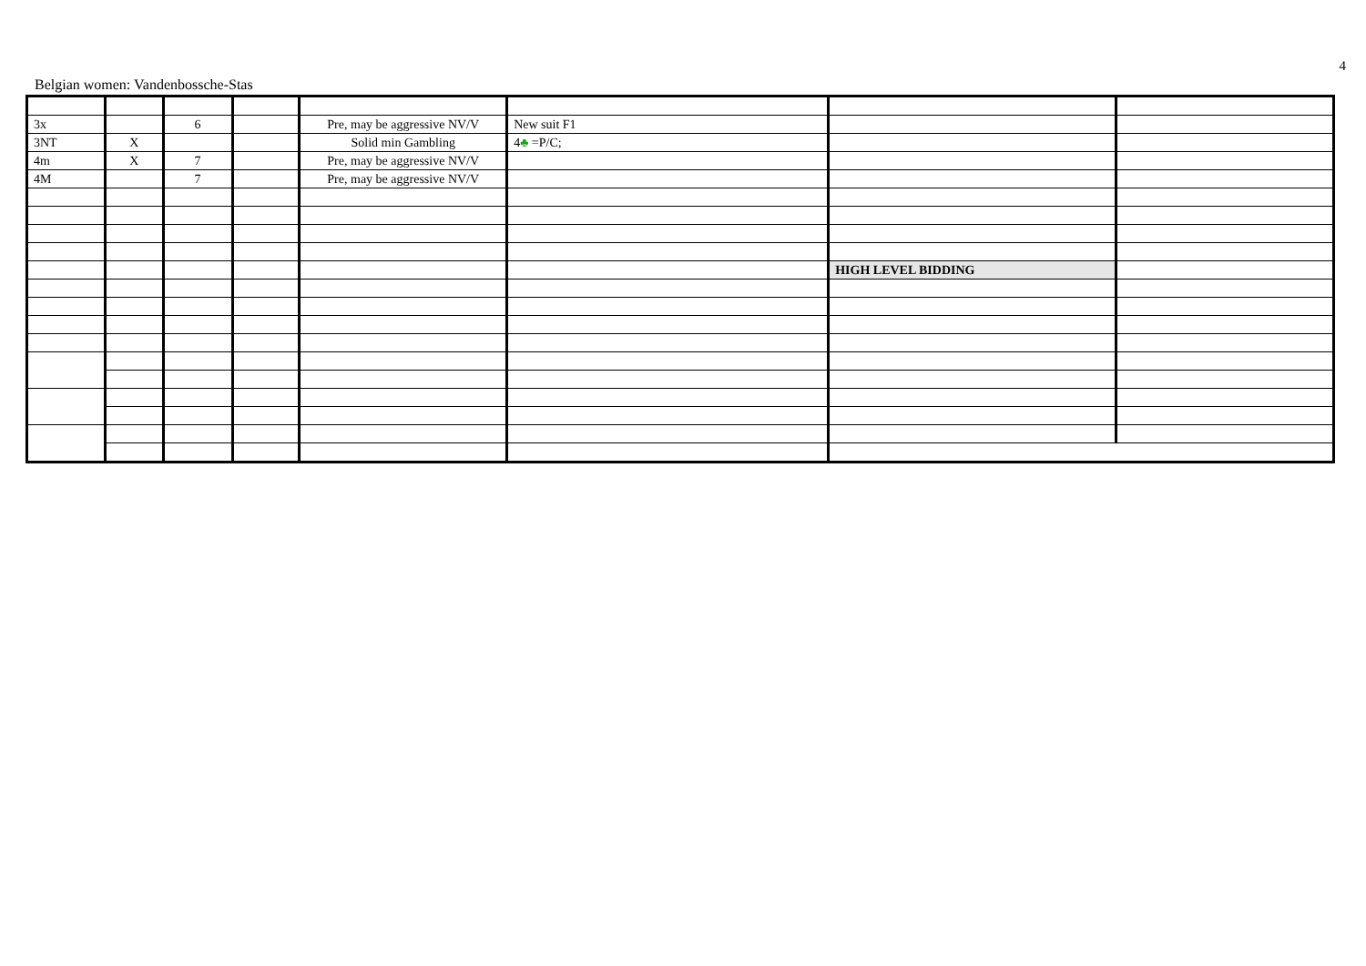4
Belgian women: Vandenbossche-Stas
| 3x | | 6 | | Pre, may be aggressive NV/V | New suit F1 | | |
| 3NT | X | | | Solid min Gambling | 4 ♣ =P/C; | | |
| 4m | X | 7 | | Pre, may be aggressive NV/V | | | |
| 4M | | 7 | | Pre, may be aggressive NV/V | | | |
| | | | | | | HIGH LEVEL BIDDING | |